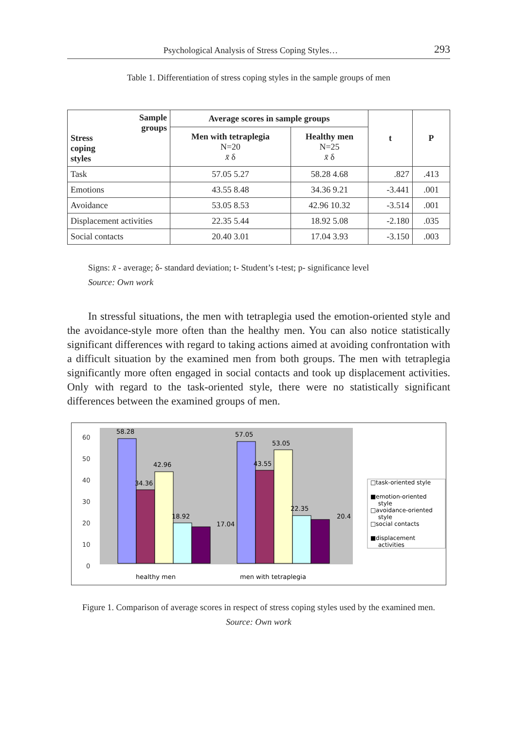Psychological Analysis of Stress Coping Styles… 293
Table 1. Differentiation of stress coping styles in the sample groups of men
| Sample groups Stress coping styles | Average scores in sample groups | | t | P |
| --- | --- | --- | --- | --- |
| | Men with tetraplegia N=20 x̄ δ | Healthy men N=25 x̄ δ | | |
| Task | 57.05 5.27 | 58.28 4.68 | .827 | .413 |
| Emotions | 43.55 8.48 | 34.36 9.21 | -3.441 | .001 |
| Avoidance | 53.05 8.53 | 42.96 10.32 | -3.514 | .001 |
| Displacement activities | 22.35 5.44 | 18.92 5.08 | -2.180 | .035 |
| Social contacts | 20.40 3.01 | 17.04 3.93 | -3.150 | .003 |
Signs: x̄ - average; δ- standard deviation; t- Student’s t-test; p- significance level
Source: Own work
In stressful situations, the men with tetraplegia used the emotion-oriented style and the avoidance-style more often than the healthy men. You can also notice statistically significant differences with regard to taking actions aimed at avoiding confrontation with a difficult situation by the examined men from both groups. The men with tetraplegia significantly more often engaged in social contacts and took up displacement activities. Only with regard to the task-oriented style, there were no statistically significant differences between the examined groups of men.
60
50
40
30
20
10
0
58.28
34.36
42.96
18.92
17.04
57.05
43.55
53.05
22.35
20.4
healthy men
men with tetraplegia
□task-oriented style
■emotion-oriented
style
□avoidance-oriented
style
□social contacts
■displacement
activities
Figure 1. Comparison of average scores in respect of stress coping styles used by the examined men.
Source: Own work